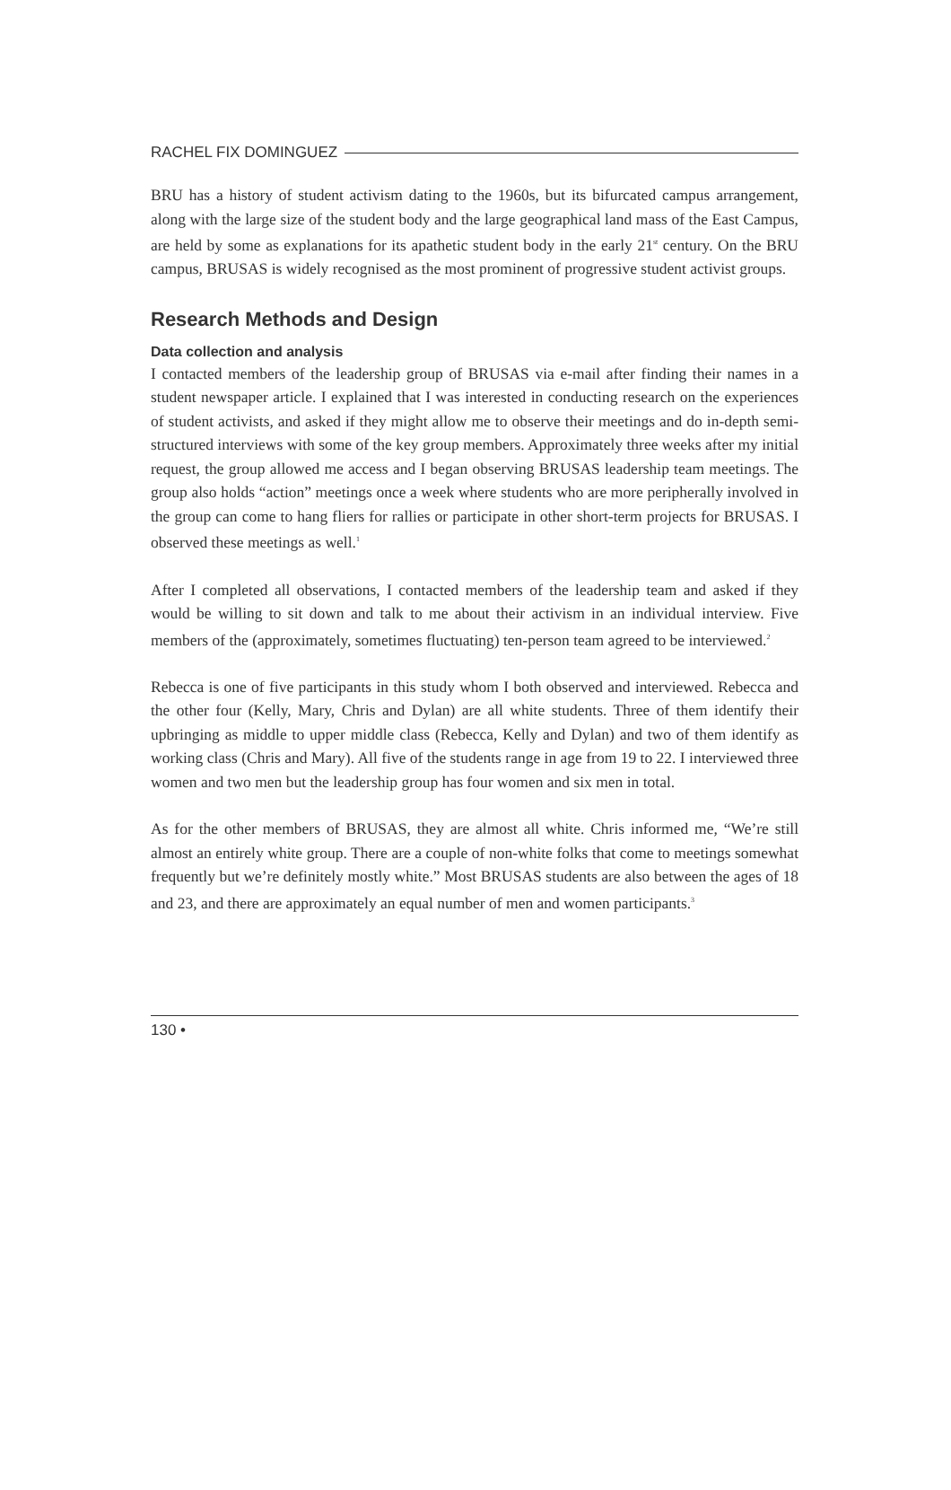RACHEL FIX DOMINGUEZ
BRU has a history of student activism dating to the 1960s, but its bifurcated campus arrangement, along with the large size of the student body and the large geographical land mass of the East Campus, are held by some as explanations for its apathetic student body in the early 21<sup>st</sup> century. On the BRU campus, BRUSAS is widely recognised as the most prominent of progressive student activist groups.
Research Methods and Design
Data collection and analysis
I contacted members of the leadership group of BRUSAS via e-mail after finding their names in a student newspaper article. I explained that I was interested in conducting research on the experiences of student activists, and asked if they might allow me to observe their meetings and do in-depth semi-structured interviews with some of the key group members. Approximately three weeks after my initial request, the group allowed me access and I began observing BRUSAS leadership team meetings. The group also holds “action” meetings once a week where students who are more peripherally involved in the group can come to hang fliers for rallies or participate in other short-term projects for BRUSAS. I observed these meetings as well.<sup>1</sup>
After I completed all observations, I contacted members of the leadership team and asked if they would be willing to sit down and talk to me about their activism in an individual interview. Five members of the (approximately, sometimes fluctuating) ten-person team agreed to be interviewed.<sup>2</sup>
Rebecca is one of five participants in this study whom I both observed and interviewed. Rebecca and the other four (Kelly, Mary, Chris and Dylan) are all white students. Three of them identify their upbringing as middle to upper middle class (Rebecca, Kelly and Dylan) and two of them identify as working class (Chris and Mary). All five of the students range in age from 19 to 22. I interviewed three women and two men but the leadership group has four women and six men in total.
As for the other members of BRUSAS, they are almost all white. Chris informed me, “We’re still almost an entirely white group. There are a couple of non-white folks that come to meetings somewhat frequently but we’re definitely mostly white.” Most BRUSAS students are also between the ages of 18 and 23, and there are approximately an equal number of men and women participants.<sup>3</sup>
130 •